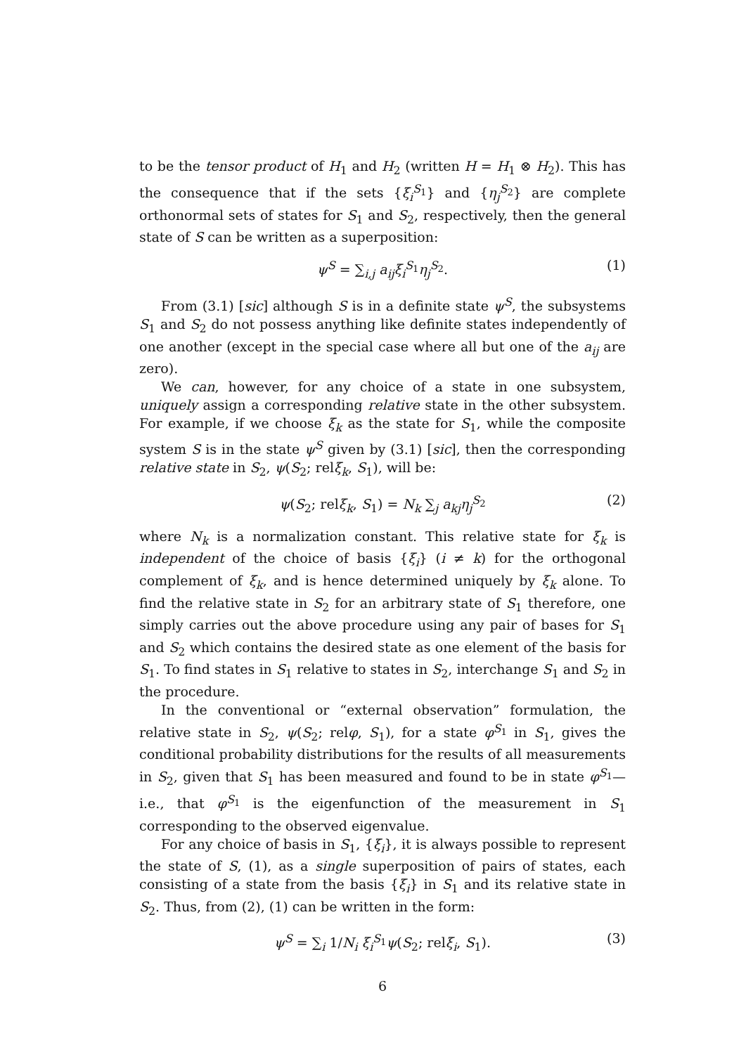to be the tensor product of H<sub>1</sub> and H<sub>2</sub> (written H = H<sub>1</sub> ⊗ H<sub>2</sub>). This has the consequence that if the sets {ξ<sub>i</sub><sup>S<sub>1</sub></sup>} and {η<sub>j</sub><sup>S<sub>2</sub></sup>} are complete orthonormal sets of states for S<sub>1</sub> and S<sub>2</sub>, respectively, then the general state of S can be written as a superposition:
ψ<sup>S</sup> = ∑<sub>i,j</sub> a<sub>ij</sub>ξ<sub>i</sub><sup>S<sub>1</sub></sup>η<sub>j</sub><sup>S<sub>2</sub></sup>. (1)
From (3.1) [sic] although S is in a definite state ψ<sup>S</sup>, the subsystems S<sub>1</sub> and S<sub>2</sub> do not possess anything like definite states independently of one another (except in the special case where all but one of the a<sub>ij</sub> are zero).
We can, however, for any choice of a state in one subsystem, uniquely assign a corresponding relative state in the other subsystem. For example, if we choose ξ<sub>k</sub> as the state for S<sub>1</sub>, while the composite system S is in the state ψ<sup>S</sup> given by (3.1) [sic], then the corresponding relative state in S<sub>2</sub>, ψ(S<sub>2</sub>; relξ<sub>k</sub>, S<sub>1</sub>), will be:
ψ(S<sub>2</sub>; relξ<sub>k</sub>, S<sub>1</sub>) = N<sub>k</sub> ∑<sub>j</sub> a<sub>kj</sub>η<sub>j</sub><sup>S<sub>2</sub></sup> (2)
where N<sub>k</sub> is a normalization constant. This relative state for ξ<sub>k</sub> is independent of the choice of basis {ξ<sub>i</sub>} (i ≠ k) for the orthogonal complement of ξ<sub>k</sub>, and is hence determined uniquely by ξ<sub>k</sub> alone. To find the relative state in S<sub>2</sub> for an arbitrary state of S<sub>1</sub> therefore, one simply carries out the above procedure using any pair of bases for S<sub>1</sub> and S<sub>2</sub> which contains the desired state as one element of the basis for S<sub>1</sub>. To find states in S<sub>1</sub> relative to states in S<sub>2</sub>, interchange S<sub>1</sub> and S<sub>2</sub> in the procedure.
In the conventional or “external observation” formulation, the relative state in S<sub>2</sub>, ψ(S<sub>2</sub>; relφ, S<sub>1</sub>), for a state φ<sup>S<sub>1</sub></sup> in S<sub>1</sub>, gives the conditional probability distributions for the results of all measurements in S<sub>2</sub>, given that S<sub>1</sub> has been measured and found to be in state φ<sup>S<sub>1</sub></sup>—i.e., that φ<sup>S<sub>1</sub></sup> is the eigenfunction of the measurement in S<sub>1</sub> corresponding to the observed eigenvalue.
For any choice of basis in S<sub>1</sub>, {ξ<sub>i</sub>}, it is always possible to represent the state of S, (1), as a single superposition of pairs of states, each consisting of a state from the basis {ξ<sub>i</sub>} in S<sub>1</sub> and its relative state in S<sub>2</sub>. Thus, from (2), (1) can be written in the form:
ψ<sup>S</sup> = ∑<sub>i</sub> 1/N<sub>i</sub> ξ<sub>i</sub><sup>S<sub>1</sub></sup>ψ(S<sub>2</sub>; relξ<sub>i</sub>, S<sub>1</sub>). (3)
6